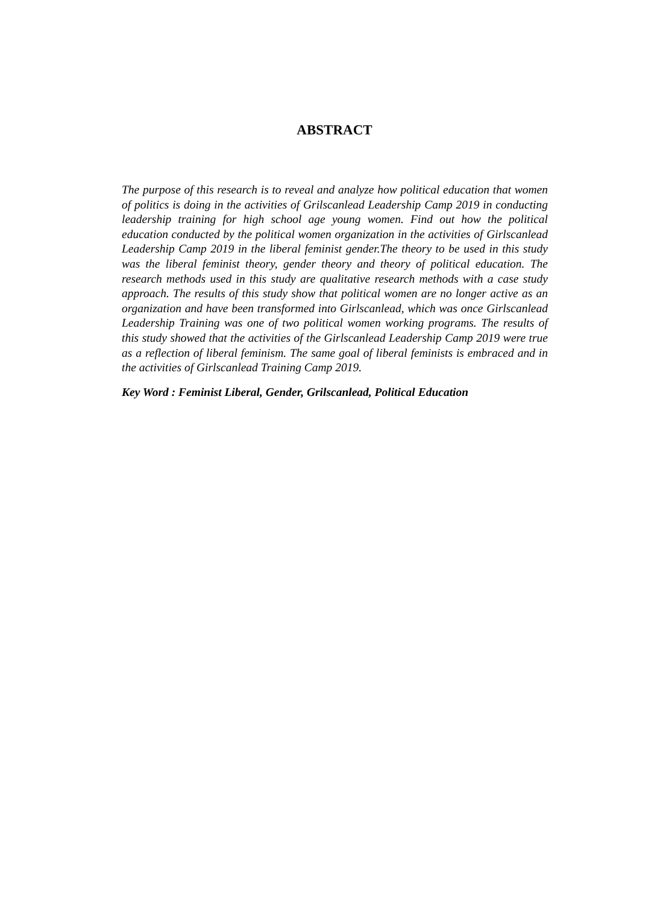ABSTRACT
The purpose of this research is to reveal and analyze how political education that women of politics is doing in the activities of Grilscanlead Leadership Camp 2019 in conducting leadership training for high school age young women. Find out how the political education conducted by the political women organization in the activities of Girlscanlead Leadership Camp 2019 in the liberal feminist gender.The theory to be used in this study was the liberal feminist theory, gender theory and theory of political education. The research methods used in this study are qualitative research methods with a case study approach. The results of this study show that political women are no longer active as an organization and have been transformed into Girlscanlead, which was once Girlscanlead Leadership Training was one of two political women working programs. The results of this study showed that the activities of the Girlscanlead Leadership Camp 2019 were true as a reflection of liberal feminism. The same goal of liberal feminists is embraced and in the activities of Girlscanlead Training Camp 2019.
Key Word : Feminist Liberal, Gender, Grilscanlead, Political Education